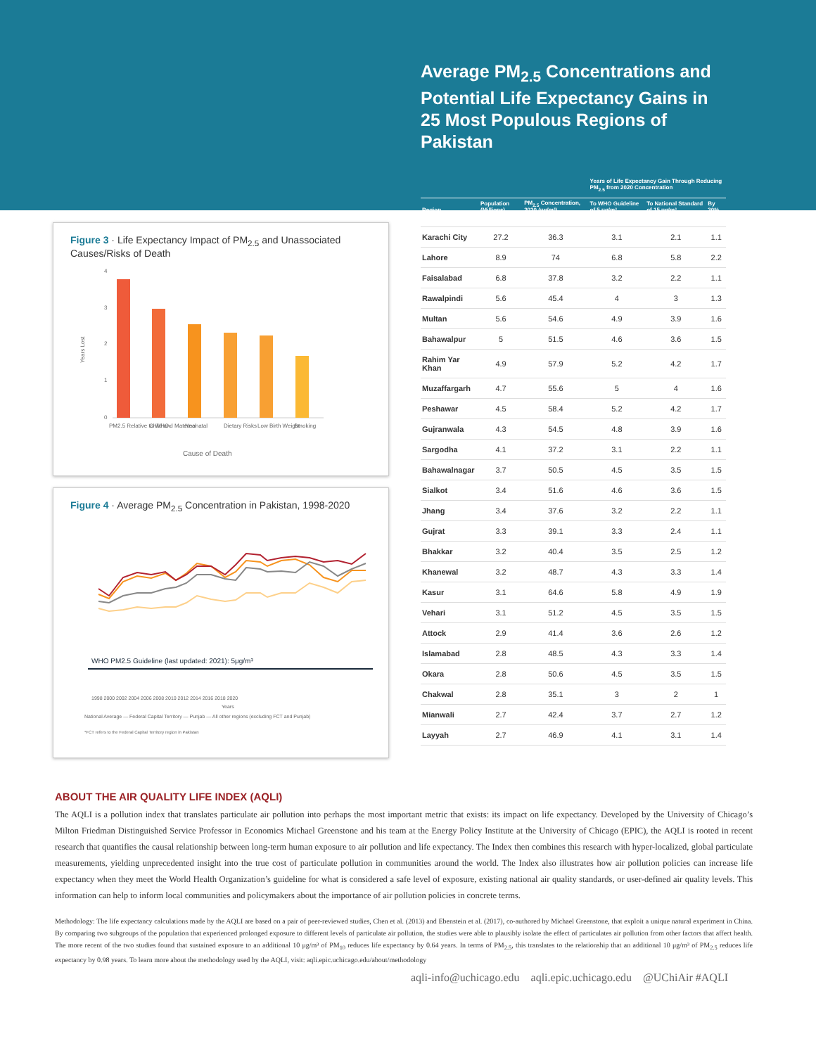Figure 3 · Life Expectancy Impact of PM<sub>2.5</sub> and Unassociated Causes/Risks of Death
Years Lost
4
3
2
1
0
PM2.5 Relative to WHO
Child and Maternal
Neonatal
Dietary Risks
Low Birth Weight
Smoking
Cause of Death
Figure 4 · Average PM<sub>2.5</sub> Concentration in Pakistan, 1998-2020
WHO PM2.5 Guideline (last updated: 2021): 5μg/m³
1998 2000 2002 2004 2006 2008 2010 2012 2014 2016 2018 2020
Years
National Average — Federal Capital Territory — Punjab — All other regions (excluding FCT and Punjab)
*FCT refers to the Federal Capital Territory region in Pakistan
Average PM<sub>2.5</sub> Concentrations and Potential Life Expectancy Gains in 25 Most Populous Regions of Pakistan
| | | | Years of Life Expectancy Gain Through Reducing PM<sub>2.5</sub> from 2020 Concentration | | |
| --- | --- | --- | --- | --- | --- |
| Region | Population (Millions) | PM<sub>2.5</sub> Concentration, 2020 (μg/m³) | To WHO Guideline of 5 μg/m³ | To National Standard of 15 μg/m³ | By 30% |
| Karachi City | 27.2 | 36.3 | 3.1 | 2.1 | 1.1 |
| Lahore | 8.9 | 74 | 6.8 | 5.8 | 2.2 |
| Faisalabad | 6.8 | 37.8 | 3.2 | 2.2 | 1.1 |
| Rawalpindi | 5.6 | 45.4 | 4 | 3 | 1.3 |
| Multan | 5.6 | 54.6 | 4.9 | 3.9 | 1.6 |
| Bahawalpur | 5 | 51.5 | 4.6 | 3.6 | 1.5 |
| Rahim Yar Khan | 4.9 | 57.9 | 5.2 | 4.2 | 1.7 |
| Muzaffargarh | 4.7 | 55.6 | 5 | 4 | 1.6 |
| Peshawar | 4.5 | 58.4 | 5.2 | 4.2 | 1.7 |
| Gujranwala | 4.3 | 54.5 | 4.8 | 3.9 | 1.6 |
| Sargodha | 4.1 | 37.2 | 3.1 | 2.2 | 1.1 |
| Bahawalnagar | 3.7 | 50.5 | 4.5 | 3.5 | 1.5 |
| Sialkot | 3.4 | 51.6 | 4.6 | 3.6 | 1.5 |
| Jhang | 3.4 | 37.6 | 3.2 | 2.2 | 1.1 |
| Gujrat | 3.3 | 39.1 | 3.3 | 2.4 | 1.1 |
| Bhakkar | 3.2 | 40.4 | 3.5 | 2.5 | 1.2 |
| Khanewal | 3.2 | 48.7 | 4.3 | 3.3 | 1.4 |
| Kasur | 3.1 | 64.6 | 5.8 | 4.9 | 1.9 |
| Vehari | 3.1 | 51.2 | 4.5 | 3.5 | 1.5 |
| Attock | 2.9 | 41.4 | 3.6 | 2.6 | 1.2 |
| Islamabad | 2.8 | 48.5 | 4.3 | 3.3 | 1.4 |
| Okara | 2.8 | 50.6 | 4.5 | 3.5 | 1.5 |
| Chakwal | 2.8 | 35.1 | 3 | 2 | 1 |
| Mianwali | 2.7 | 42.4 | 3.7 | 2.7 | 1.2 |
| Layyah | 2.7 | 46.9 | 4.1 | 3.1 | 1.4 |
ABOUT THE AIR QUALITY LIFE INDEX (AQLI)
The AQLI is a pollution index that translates particulate air pollution into perhaps the most important metric that exists: its impact on life expectancy. Developed by the University of Chicago’s Milton Friedman Distinguished Service Professor in Economics Michael Greenstone and his team at the Energy Policy Institute at the University of Chicago (EPIC), the AQLI is rooted in recent research that quantifies the causal relationship between long-term human exposure to air pollution and life expectancy. The Index then combines this research with hyper-localized, global particulate measurements, yielding unprecedented insight into the true cost of particulate pollution in communities around the world. The Index also illustrates how air pollution policies can increase life expectancy when they meet the World Health Organization’s guideline for what is considered a safe level of exposure, existing national air quality standards, or user-defined air quality levels. This information can help to inform local communities and policymakers about the importance of air pollution policies in concrete terms.
Methodology: The life expectancy calculations made by the AQLI are based on a pair of peer-reviewed studies, Chen et al. (2013) and Ebenstein et al. (2017), co-authored by Michael Greenstone, that exploit a unique natural experiment in China. By comparing two subgroups of the population that experienced prolonged exposure to different levels of particulate air pollution, the studies were able to plausibly isolate the effect of particulates air pollution from other factors that affect health. The more recent of the two studies found that sustained exposure to an additional 10 μg/m³ of PM<sub>10</sub> reduces life expectancy by 0.64 years. In terms of PM<sub>2.5</sub>, this translates to the relationship that an additional 10 μg/m³ of PM<sub>2.5</sub> reduces life expectancy by 0.98 years. To learn more about the methodology used by the AQLI, visit: aqli.epic.uchicago.edu/about/methodology
aqli-info@uchicago.edu aqli.epic.uchicago.edu @UChiAir #AQLI